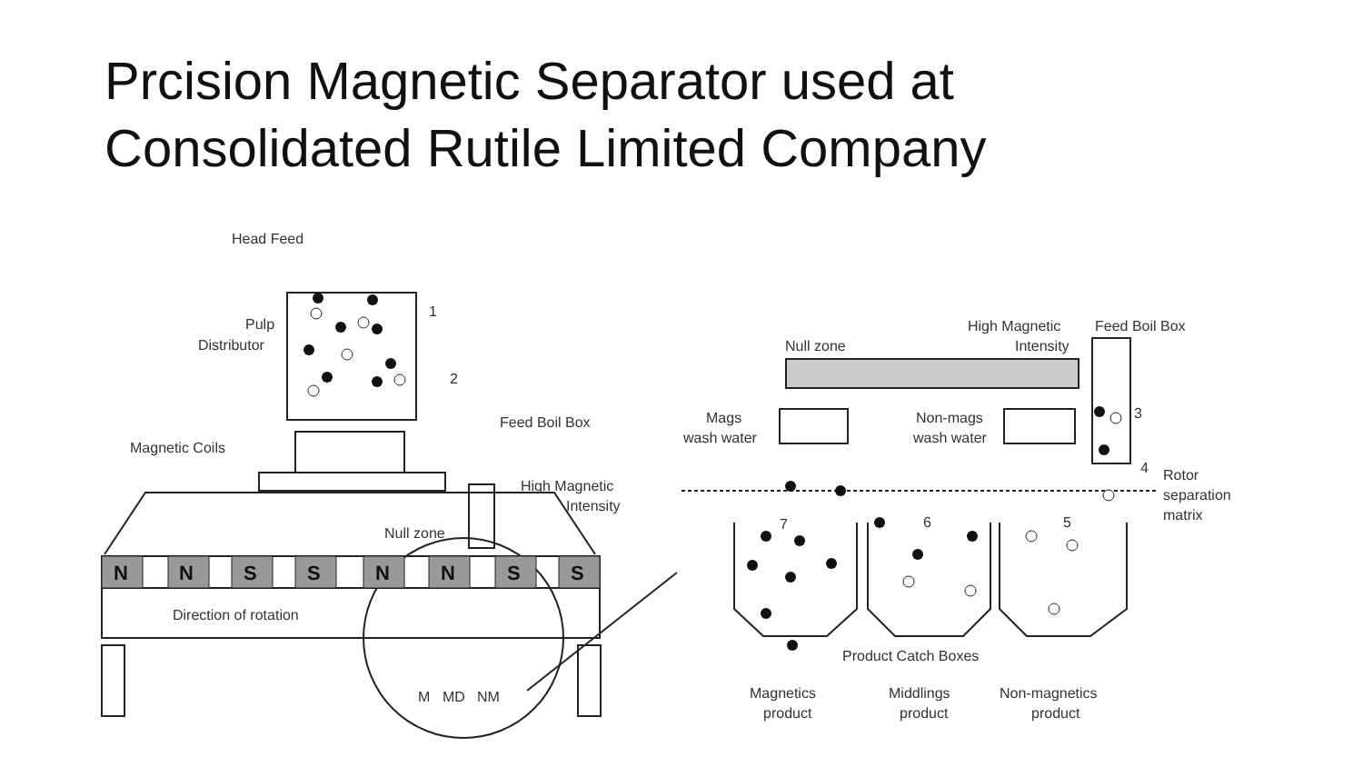Prcision Magnetic Separator used at
Consolidated Rutile Limited Company
N
N
S
S
N
N
S
S
Head Feed
Pulp
Distributor
1
2
Feed Boil Box
Magnetic Coils
High Magnetic
Intensity
Null zone
Direction of rotation
M
MD
NM
High Magnetic
Feed Boil Box
Null zone
Intensity
Mags
wash water
Non-mags
wash water
3
4
Rotor
separation
matrix
7
6
5
Product Catch Boxes
Magnetics
product
Middlings
product
Non-magnetics
product